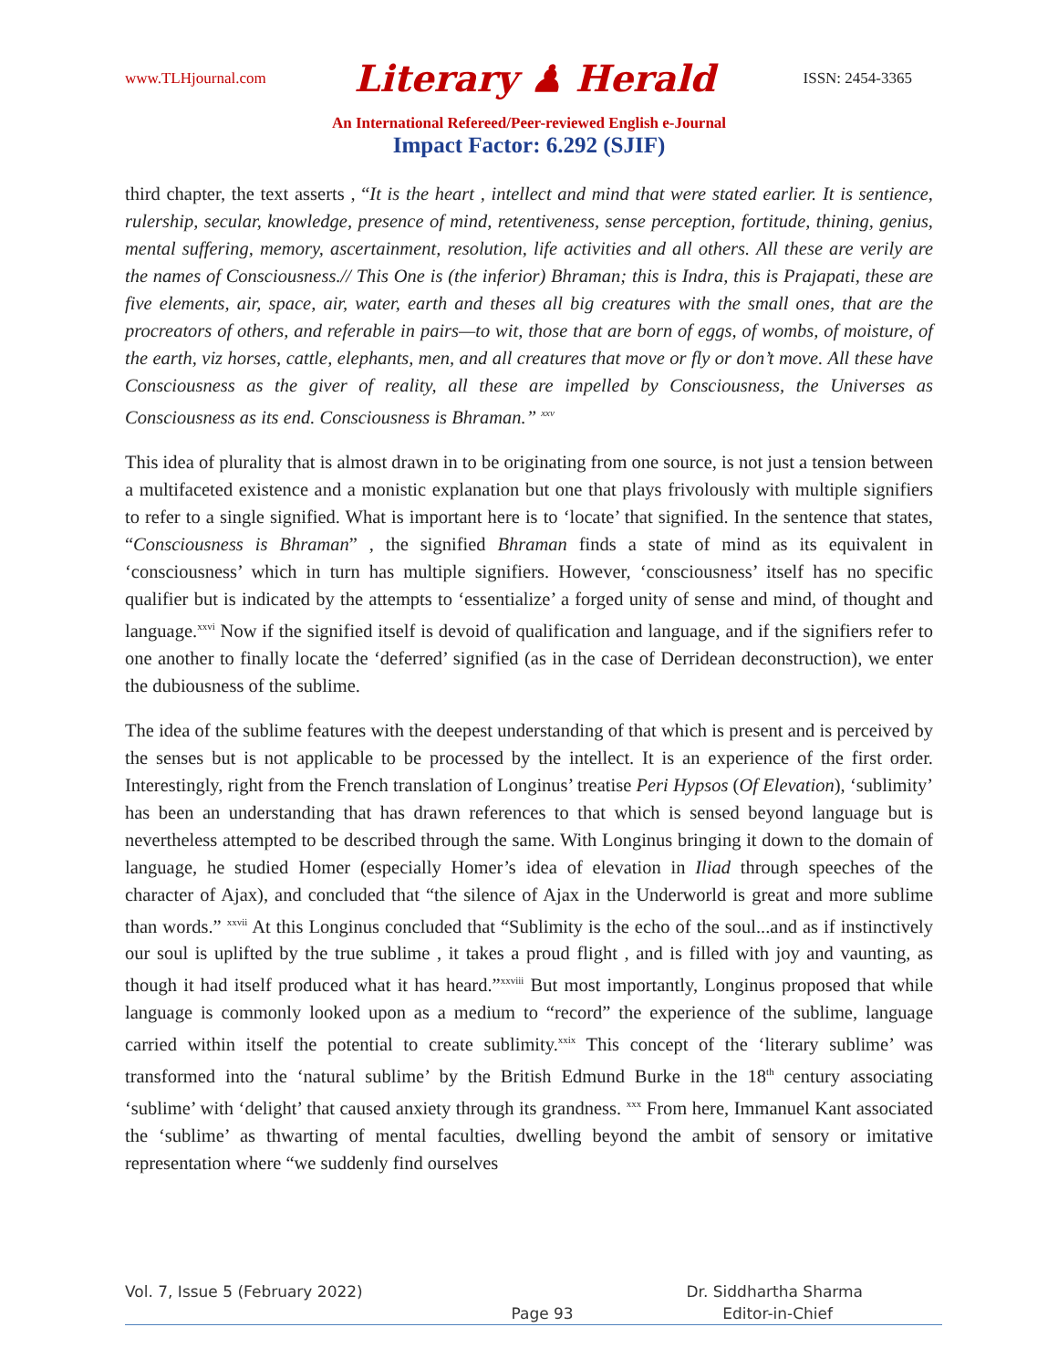www.TLHjournal.com Literary ♟ Herald ISSN: 2454-3365
An International Refereed/Peer-reviewed English e-Journal
Impact Factor: 6.292 (SJIF)
third chapter, the text asserts , “It is the heart , intellect and mind that were stated earlier. It is sentience, rulership, secular, knowledge, presence of mind, retentiveness, sense perception, fortitude, thining, genius, mental suffering, memory, ascertainment, resolution, life activities and all others. All these are verily are the names of Consciousness.// This One is (the inferior) Bhraman; this is Indra, this is Prajapati, these are five elements, air, space, air, water, earth and theses all big creatures with the small ones, that are the procreators of others, and referable in pairs—to wit, those that are born of eggs, of wombs, of moisture, of the earth, viz horses, cattle, elephants, men, and all creatures that move or fly or don’t move. All these have Consciousness as the giver of reality, all these are impelled by Consciousness, the Universes as Consciousness as its end. Consciousness is Bhraman.” <sup>xxv</sup>
This idea of plurality that is almost drawn in to be originating from one source, is not just a tension between a multifaceted existence and a monistic explanation but one that plays frivolously with multiple signifiers to refer to a single signified. What is important here is to ‘locate’ that signified. In the sentence that states, “Consciousness is Bhraman” , the signified Bhraman finds a state of mind as its equivalent in ‘consciousness’ which in turn has multiple signifiers. However, ‘consciousness’ itself has no specific qualifier but is indicated by the attempts to ‘essentialize’ a forged unity of sense and mind, of thought and language.<sup>xxvi</sup> Now if the signified itself is devoid of qualification and language, and if the signifiers refer to one another to finally locate the ‘deferred’ signified (as in the case of Derridean deconstruction), we enter the dubiousness of the sublime.
The idea of the sublime features with the deepest understanding of that which is present and is perceived by the senses but is not applicable to be processed by the intellect. It is an experience of the first order. Interestingly, right from the French translation of Longinus’ treatise Peri Hypsos (Of Elevation), ‘sublimity’ has been an understanding that has drawn references to that which is sensed beyond language but is nevertheless attempted to be described through the same. With Longinus bringing it down to the domain of language, he studied Homer (especially Homer’s idea of elevation in Iliad through speeches of the character of Ajax), and concluded that “the silence of Ajax in the Underworld is great and more sublime than words.” <sup>xxvii</sup> At this Longinus concluded that “Sublimity is the echo of the soul...and as if instinctively our soul is uplifted by the true sublime , it takes a proud flight , and is filled with joy and vaunting, as though it had itself produced what it has heard.”<sup>xxviii</sup> But most importantly, Longinus proposed that while language is commonly looked upon as a medium to “record” the experience of the sublime, language carried within itself the potential to create sublimity.<sup>xxix</sup> This concept of the ‘literary sublime’ was transformed into the ‘natural sublime’ by the British Edmund Burke in the 18<sup>th</sup> century associating ‘sublime’ with ‘delight’ that caused anxiety through its grandness. <sup>xxx</sup> From here, Immanuel Kant associated the ‘sublime’ as thwarting of mental faculties, dwelling beyond the ambit of sensory or imitative representation where “we suddenly find ourselves
Vol. 7, Issue 5 (February 2022) Dr. Siddhartha Sharma
Page 93 Editor-in-Chief